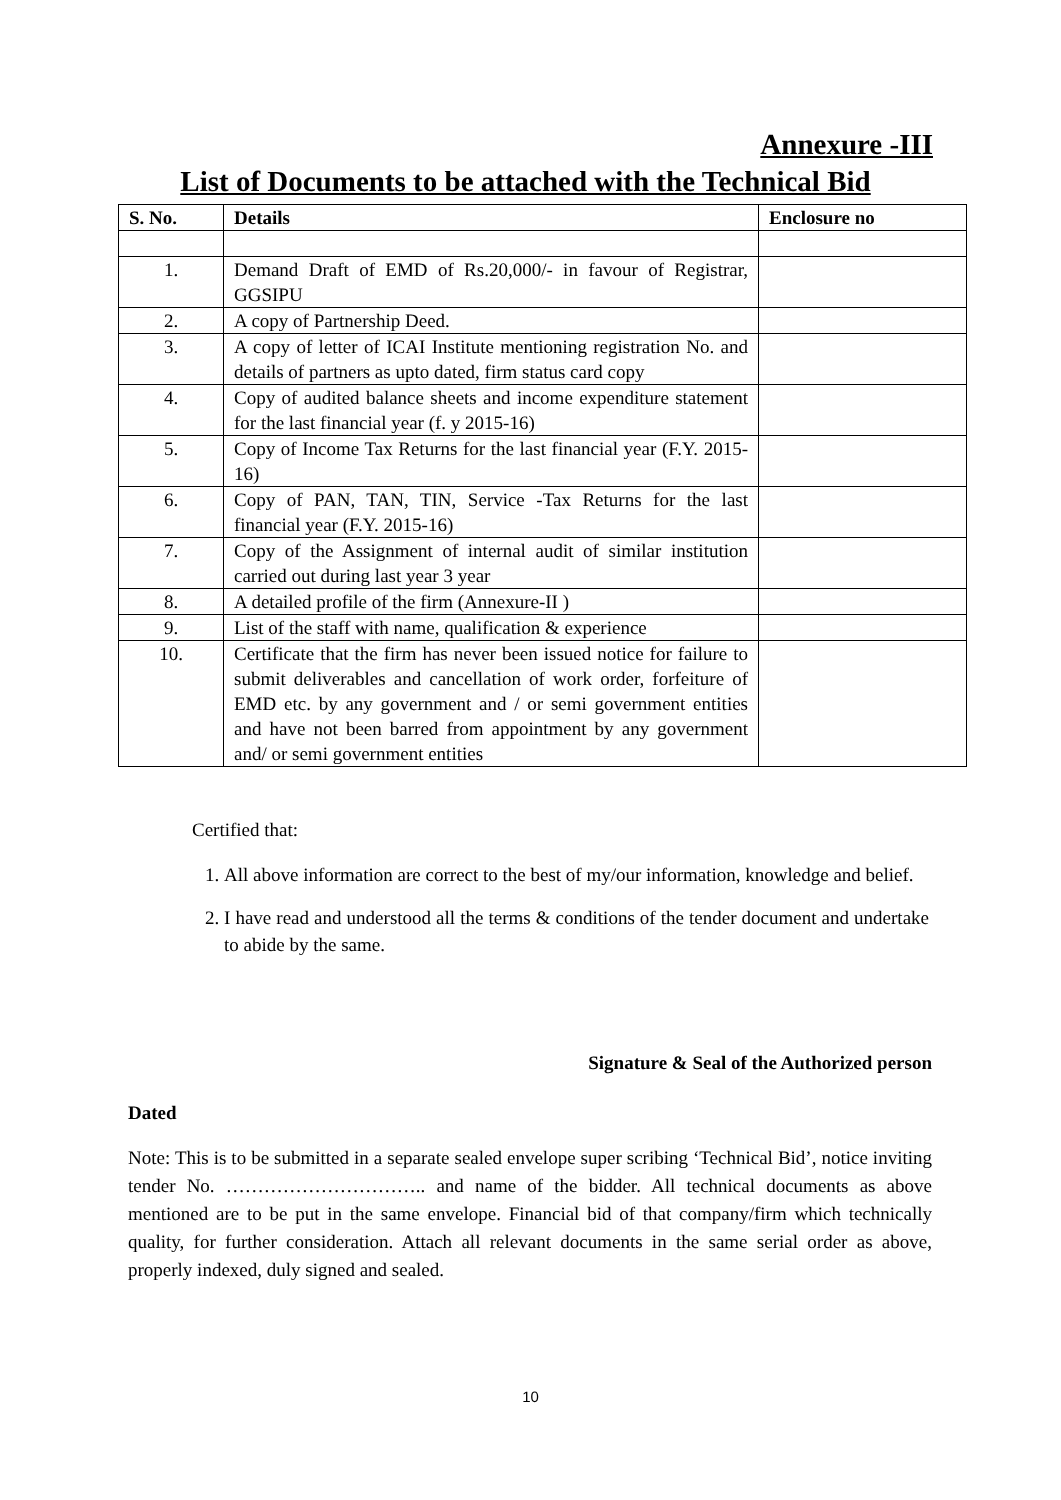Annexure -III
List of Documents to be attached with the Technical Bid
| S. No. | Details | Enclosure no |
| --- | --- | --- |
| 1. | Demand Draft of EMD of Rs.20,000/- in favour of Registrar, GGSIPU | |
| 2. | A copy of Partnership Deed. | |
| 3. | A copy of letter of ICAI Institute mentioning registration No. and details of partners as upto dated, firm status card copy | |
| 4. | Copy of audited balance sheets and income expenditure statement for the last financial year (f. y 2015-16) | |
| 5. | Copy of Income Tax Returns for the last financial year (F.Y. 2015-16) | |
| 6. | Copy of PAN, TAN, TIN, Service -Tax Returns for the last financial year (F.Y. 2015-16) | |
| 7. | Copy of the Assignment of internal audit of similar institution carried out during last year 3 year | |
| 8. | A detailed profile of the firm (Annexure-II ) | |
| 9. | List of the staff with name, qualification & experience | |
| 10. | Certificate that the firm has never been issued notice for failure to submit deliverables and cancellation of work order, forfeiture of EMD etc. by any government and / or semi government entities and have not been barred from appointment by any government and/ or semi government entities | |
Certified that:
1. All above information are correct to the best of my/our information, knowledge and belief.
2. I have read and understood all the terms & conditions of the tender document and undertake to abide by the same.
Signature & Seal of the Authorized person
Dated
Note: This is to be submitted in a separate sealed envelope super scribing ‘Technical Bid’, notice inviting tender No. ………………………….. and name of the bidder. All technical documents as above mentioned are to be put in the same envelope. Financial bid of that company/firm which technically quality, for further consideration. Attach all relevant documents in the same serial order as above, properly indexed, duly signed and sealed.
10